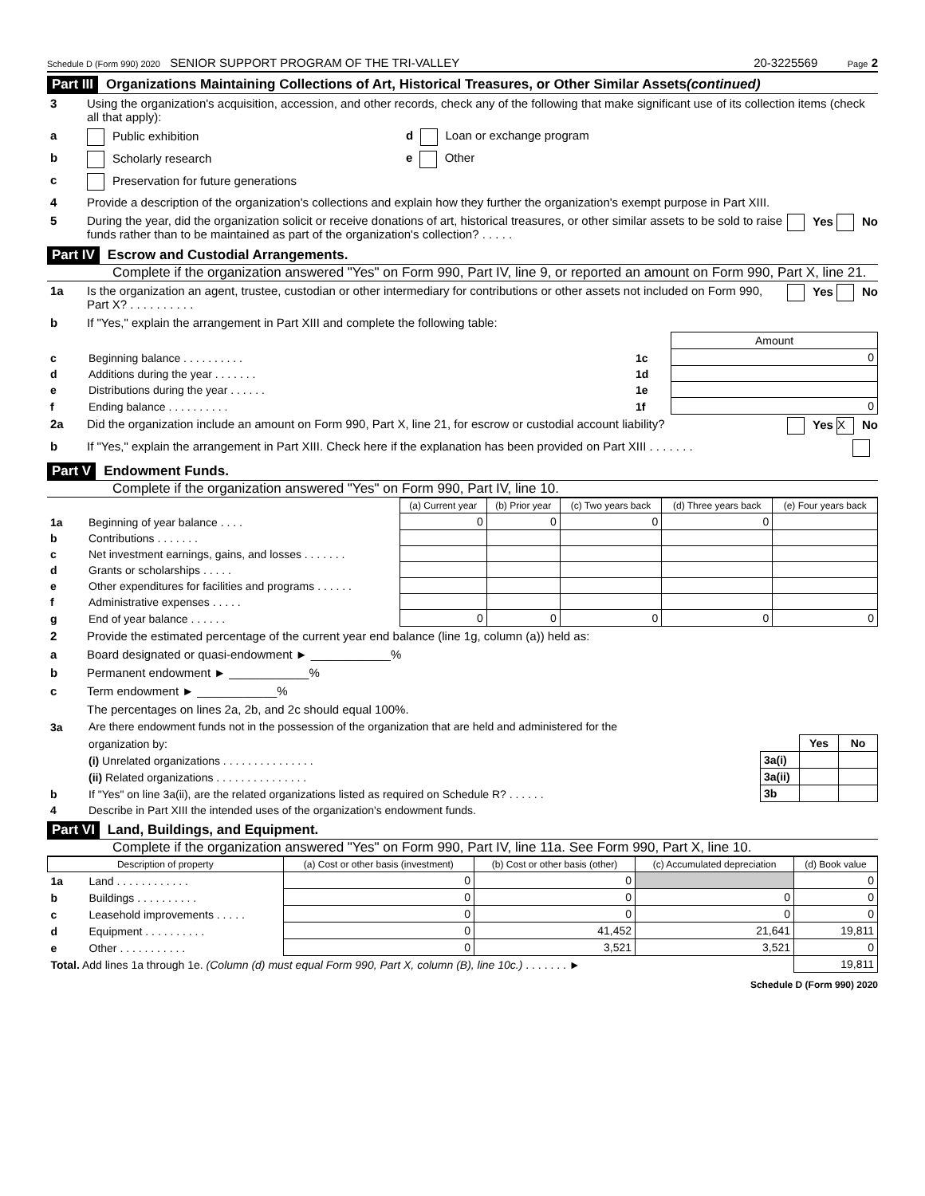Schedule D (Form 990) 2020 SENIOR SUPPORT PROGRAM OF THE TRI-VALLEY 20-3225569 Page 2
Part III Organizations Maintaining Collections of Art, Historical Treasures, or Other Similar Assets (continued)
3 Using the organization's acquisition, accession, and other records, check any of the following that make significant use of its collection items (check all that apply):
a Public exhibition d Loan or exchange program
b Scholarly research e Other
c Preservation for future generations
4 Provide a description of the organization's collections and explain how they further the organization's exempt purpose in Part XIII.
5 During the year, did the organization solicit or receive donations of art, historical treasures, or other similar assets to be sold to raise funds rather than to be maintained as part of the organization's collection? . . . . . Yes No
Part IV Escrow and Custodial Arrangements.
Complete if the organization answered "Yes" on Form 990, Part IV, line 9, or reported an amount on Form 990, Part X, line 21.
1a Is the organization an agent, trustee, custodian or other intermediary for contributions or other assets not included on Form 990, Part X? . . . . . . . . . . Yes No
b If "Yes," explain the arrangement in Part XIII and complete the following table:
| | | | Amount |
| c | Beginning balance . . . . . . . . . . | 1c | 0 |
| d | Additions during the year . . . . . . . | 1d | |
| e | Distributions during the year . . . . . . | 1e | |
| f | Ending balance . . . . . . . . . . | 1f | 0 |
2a Did the organization include an amount on Form 990, Part X, line 21, for escrow or custodial account liability? Yes X No
b If "Yes," explain the arrangement in Part XIII. Check here if the explanation has been provided on Part XIII . . . . . . .
Part V Endowment Funds.
Complete if the organization answered "Yes" on Form 990, Part IV, line 10.
| | | (a) Current year | (b) Prior year | (c) Two years back | (d) Three years back | (e) Four years back |
| 1a | Beginning of year balance . . . . | 0 | 0 | 0 | 0 | |
| b | Contributions . . . . . . . | | | | | |
| c | Net investment earnings, gains, and losses . . . . . . . | | | | | |
| d | Grants or scholarships . . . . . | | | | | |
| e | Other expenditures for facilities and programs . . . . . . | | | | | |
| f | Administrative expenses . . . . . | | | | | |
| g | End of year balance . . . . . . | 0 | 0 | 0 | 0 | 0 |
2 Provide the estimated percentage of the current year end balance (line 1g, column (a)) held as:
a Board designated or quasi-endowment ► ____________%
b Permanent endowment ► ____________%
c Term endowment ► ____________%
The percentages on lines 2a, 2b, and 2c should equal 100%.
| 3a | Are there endowment funds not in the possession of the organization that are held and administered for the | | | |
| | organization by: | | Yes | No |
| | (i) Unrelated organizations . . . . . . . . . . . . . . . | 3a(i) | | |
| | (ii) Related organizations . . . . . . . . . . . . . . . | 3a(ii) | | |
| b | If "Yes" on line 3a(ii), are the related organizations listed as required on Schedule R? . . . . . . | 3b | | |
| 4 | Describe in Part XIII the intended uses of the organization's endowment funds. | | | |
Part VI Land, Buildings, and Equipment.
Complete if the organization answered "Yes" on Form 990, Part IV, line 11a. See Form 990, Part X, line 10.
| Description of property | | (a) Cost or other basis (investment) | (b) Cost or other basis (other) | (c) Accumulated depreciation | (d) Book value |
| --- | --- | --- | --- | --- | --- |
| 1a | Land . . . . . . . . . . . . | 0 | 0 | | 0 |
| b | Buildings . . . . . . . . . . | 0 | 0 | 0 | 0 |
| c | Leasehold improvements . . . . . | 0 | 0 | 0 | 0 |
| d | Equipment . . . . . . . . . . | 0 | 41,452 | 21,641 | 19,811 |
| e | Other . . . . . . . . . . . | 0 | 3,521 | 3,521 | 0 |
| Total. Add lines 1a through 1e. (Column (d) must equal Form 990, Part X, column (B), line 10c.) . . . . . . . ► | | | | | 19,811 |
Schedule D (Form 990) 2020